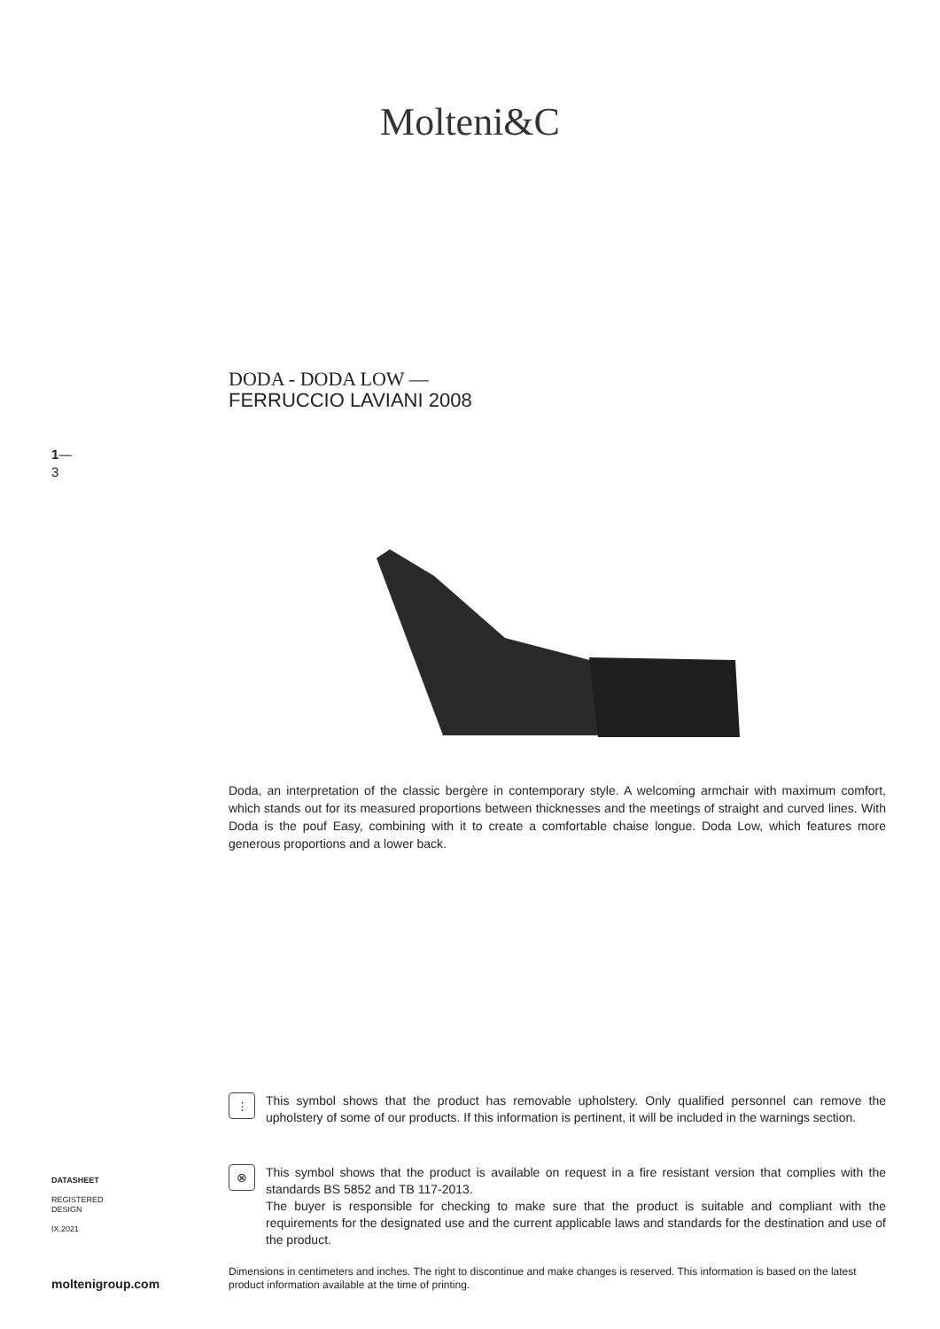Molteni&C
DODA - DODA LOW —
FERRUCCIO LAVIANI 2008
1—
3
Doda, an interpretation of the classic bergère in contemporary style. A welcoming armchair with maximum comfort, which stands out for its measured proportions between thicknesses and the meetings of straight and curved lines. With Doda is the pouf Easy, combining with it to create a comfortable chaise longue. Doda Low, which features more generous proportions and a lower back.
⫶
This symbol shows that the product has removable upholstery. Only qualified personnel can remove the upholstery of some of our products. If this information is pertinent, it will be included in the warnings section.
⊗
This symbol shows that the product is available on request in a fire resistant version that complies with the standards BS 5852 and TB 117-2013.
The buyer is responsible for checking to make sure that the product is suitable and compliant with the requirements for the designated use and the current applicable laws and standards for the destination and use of the product.
DATASHEET
REGISTERED
DESIGN
IX.2021
Dimensions in centimeters and inches. The right to discontinue and make changes is reserved. This information is based on the latest product information available at the time of printing.
moltenigroup.com